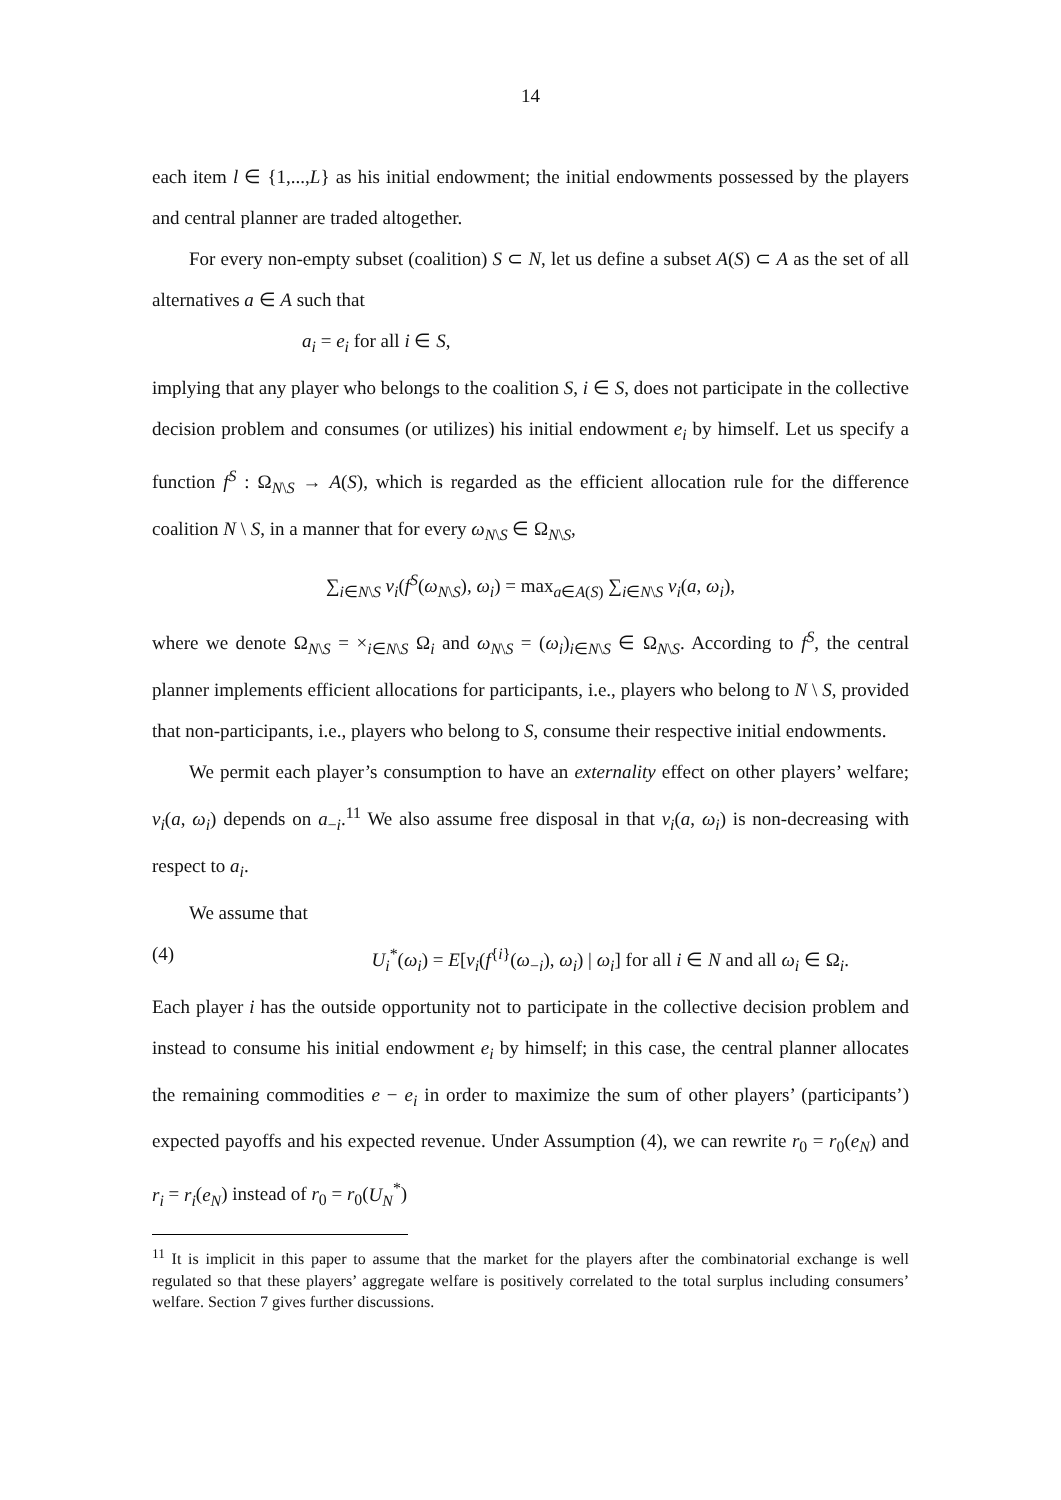14
each item l ∈ {1,...,L} as his initial endowment; the initial endowments possessed by the players and central planner are traded altogether.
For every non-empty subset (coalition) S ⊂ N, let us define a subset A(S) ⊂ A as the set of all alternatives a ∈ A such that
a<sub>i</sub> = e<sub>i</sub> for all i ∈ S,
implying that any player who belongs to the coalition S, i ∈ S, does not participate in the collective decision problem and consumes (or utilizes) his initial endowment e<sub>i</sub> by himself. Let us specify a function f<sup>S</sup> : Ω<sub>N\S</sub> → A(S), which is regarded as the efficient allocation rule for the difference coalition N \ S, in a manner that for every ω<sub>N\S</sub> ∈ Ω<sub>N\S</sub>,
∑<sub>i∈N\S</sub> v<sub>i</sub>(f<sup>S</sup>(ω<sub>N\S</sub>), ω<sub>i</sub>) = max<sub>a∈A(S)</sub> ∑<sub>i∈N\S</sub> v<sub>i</sub>(a, ω<sub>i</sub>),
where we denote Ω<sub>N\S</sub> = ×<sub>i∈N\S</sub> Ω<sub>i</sub> and ω<sub>N\S</sub> = (ω<sub>i</sub>)<sub>i∈N\S</sub> ∈ Ω<sub>N\S</sub>. According to f<sup>S</sup>, the central planner implements efficient allocations for participants, i.e., players who belong to N \ S, provided that non-participants, i.e., players who belong to S, consume their respective initial endowments.
We permit each player’s consumption to have an externality effect on other players’ welfare; v<sub>i</sub>(a, ω<sub>i</sub>) depends on a<sub>−i</sub>.<sup>11</sup> We also assume free disposal in that v<sub>i</sub>(a, ω<sub>i</sub>) is non-decreasing with respect to a<sub>i</sub>.
We assume that
(4) U<sub>i</sub><sup>*</sup>(ω<sub>i</sub>) = E[v<sub>i</sub>(f<sup>{i}</sup>(ω<sub>−i</sub>), ω<sub>i</sub>) | ω<sub>i</sub>] for all i ∈ N and all ω<sub>i</sub> ∈ Ω<sub>i</sub>.
Each player i has the outside opportunity not to participate in the collective decision problem and instead to consume his initial endowment e<sub>i</sub> by himself; in this case, the central planner allocates the remaining commodities e − e<sub>i</sub> in order to maximize the sum of other players’ (participants’) expected payoffs and his expected revenue. Under Assumption (4), we can rewrite r<sub>0</sub> = r<sub>0</sub>(e<sub>N</sub>) and r<sub>i</sub> = r<sub>i</sub>(e<sub>N</sub>) instead of r<sub>0</sub> = r<sub>0</sub>(U<sub>N</sub><sup>*</sup>)
<sup>11</sup> It is implicit in this paper to assume that the market for the players after the combinatorial exchange is well regulated so that these players’ aggregate welfare is positively correlated to the total surplus including consumers’ welfare. Section 7 gives further discussions.